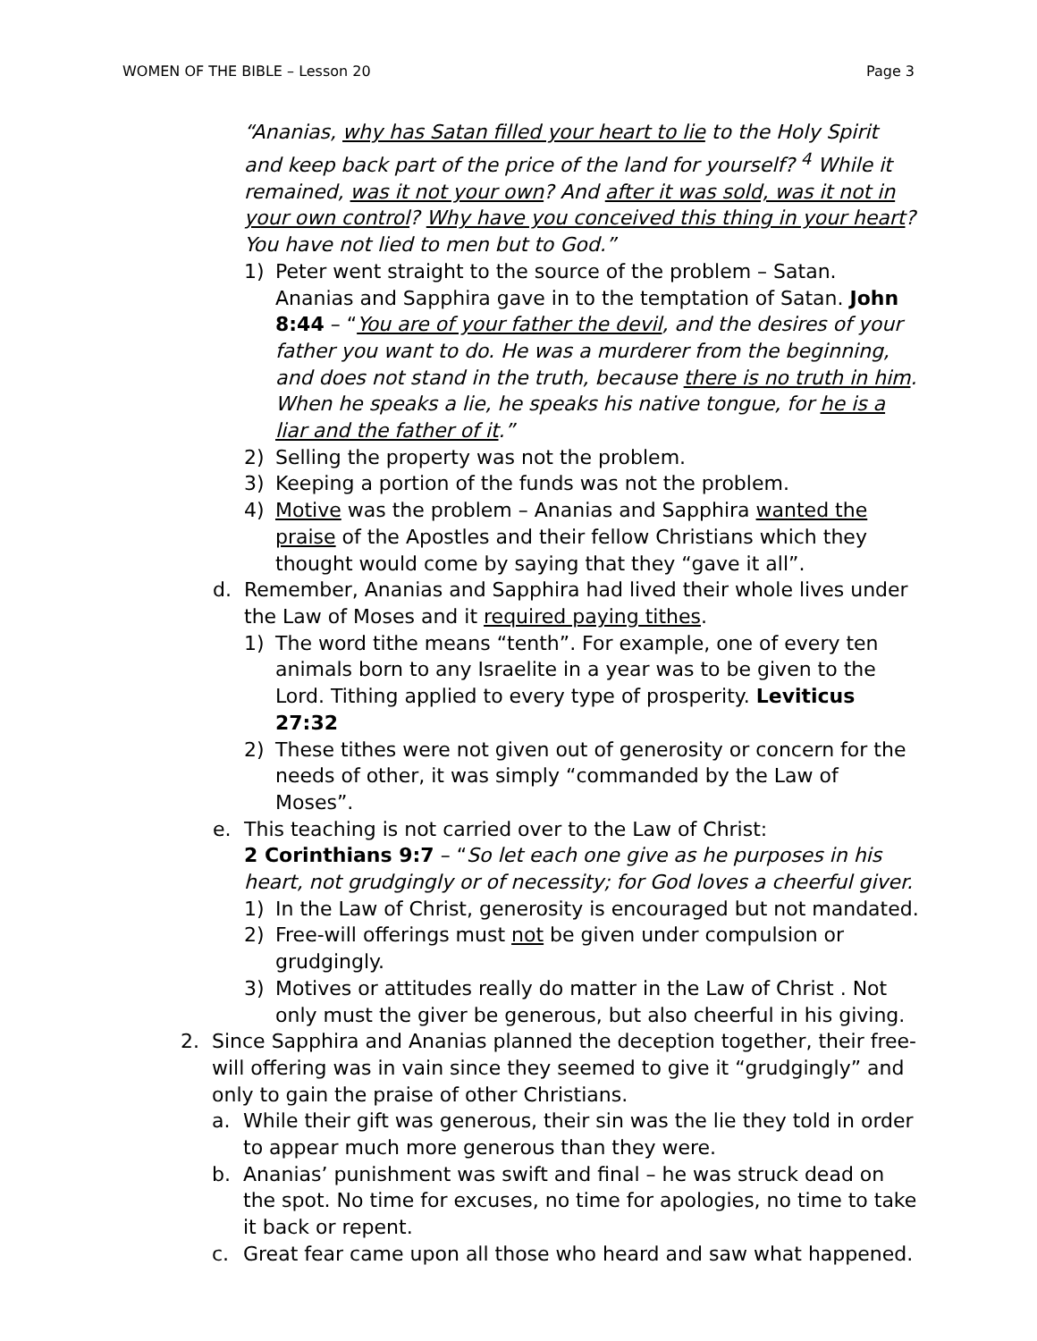WOMEN OF THE BIBLE – Lesson 20 Page 3
“Ananias, why has Satan filled your heart to lie to the Holy Spirit and keep back part of the price of the land for yourself? <sup>4</sup> While it remained, was it not your own? And after it was sold, was it not in your own control? Why have you conceived this thing in your heart? You have not lied to men but to God.”
1) Peter went straight to the source of the problem – Satan. Ananias and Sapphira gave in to the temptation of Satan. John 8:44 – “You are of your father the devil, and the desires of your father you want to do. He was a murderer from the beginning, and does not stand in the truth, because there is no truth in him. When he speaks a lie, he speaks his native tongue, for he is a liar and the father of it.”
2) Selling the property was not the problem.
3) Keeping a portion of the funds was not the problem.
4) Motive was the problem – Ananias and Sapphira wanted the praise of the Apostles and their fellow Christians which they thought would come by saying that they “gave it all”.
d. Remember, Ananias and Sapphira had lived their whole lives under the Law of Moses and it required paying tithes.
1) The word tithe means “tenth”. For example, one of every ten animals born to any Israelite in a year was to be given to the Lord. Tithing applied to every type of prosperity. Leviticus 27:32
2) These tithes were not given out of generosity or concern for the needs of other, it was simply “commanded by the Law of Moses”.
e. This teaching is not carried over to the Law of Christ:
2 Corinthians 9:7 – “So let each one give as he purposes in his heart, not grudgingly or of necessity; for God loves a cheerful giver.
1) In the Law of Christ, generosity is encouraged but not mandated.
2) Free-will offerings must not be given under compulsion or grudgingly.
3) Motives or attitudes really do matter in the Law of Christ . Not only must the giver be generous, but also cheerful in his giving.
2. Since Sapphira and Ananias planned the deception together, their free-will offering was in vain since they seemed to give it “grudgingly” and only to gain the praise of other Christians.
a. While their gift was generous, their sin was the lie they told in order to appear much more generous than they were.
b. Ananias’ punishment was swift and final – he was struck dead on the spot. No time for excuses, no time for apologies, no time to take it back or repent.
c. Great fear came upon all those who heard and saw what happened.